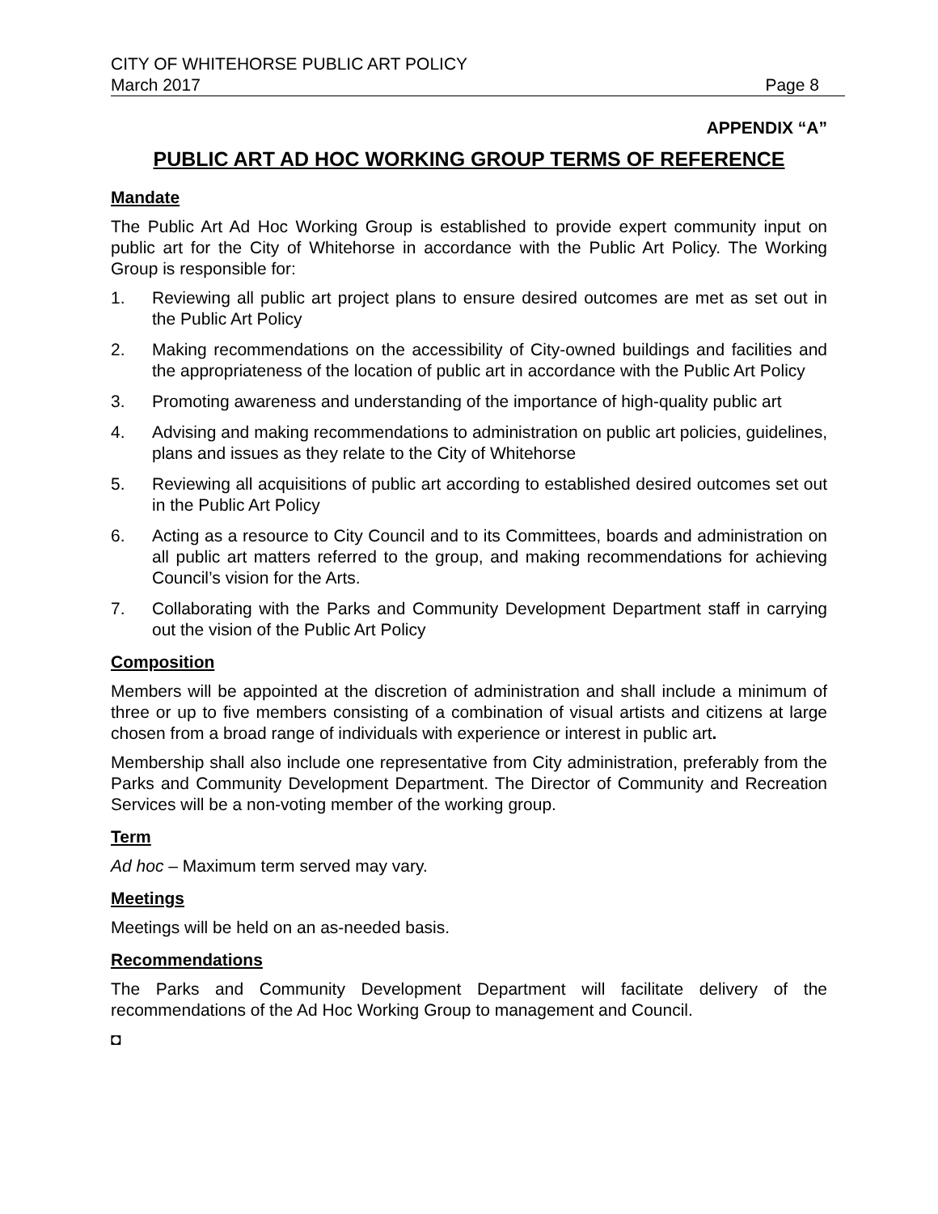CITY OF WHITEHORSE PUBLIC ART POLICY
March 2017 Page 8
APPENDIX “A”
PUBLIC ART AD HOC WORKING GROUP TERMS OF REFERENCE
Mandate
The Public Art Ad Hoc Working Group is established to provide expert community input on public art for the City of Whitehorse in accordance with the Public Art Policy. The Working Group is responsible for:
1. Reviewing all public art project plans to ensure desired outcomes are met as set out in the Public Art Policy
2. Making recommendations on the accessibility of City-owned buildings and facilities and the appropriateness of the location of public art in accordance with the Public Art Policy
3. Promoting awareness and understanding of the importance of high-quality public art
4. Advising and making recommendations to administration on public art policies, guidelines, plans and issues as they relate to the City of Whitehorse
5. Reviewing all acquisitions of public art according to established desired outcomes set out in the Public Art Policy
6. Acting as a resource to City Council and to its Committees, boards and administration on all public art matters referred to the group, and making recommendations for achieving Council’s vision for the Arts.
7. Collaborating with the Parks and Community Development Department staff in carrying out the vision of the Public Art Policy
Composition
Members will be appointed at the discretion of administration and shall include a minimum of three or up to five members consisting of a combination of visual artists and citizens at large chosen from a broad range of individuals with experience or interest in public art.
Membership shall also include one representative from City administration, preferably from the Parks and Community Development Department. The Director of Community and Recreation Services will be a non-voting member of the working group.
Term
Ad hoc – Maximum term served may vary.
Meetings
Meetings will be held on an as-needed basis.
Recommendations
The Parks and Community Development Department will facilitate delivery of the recommendations of the Ad Hoc Working Group to management and Council.
◘